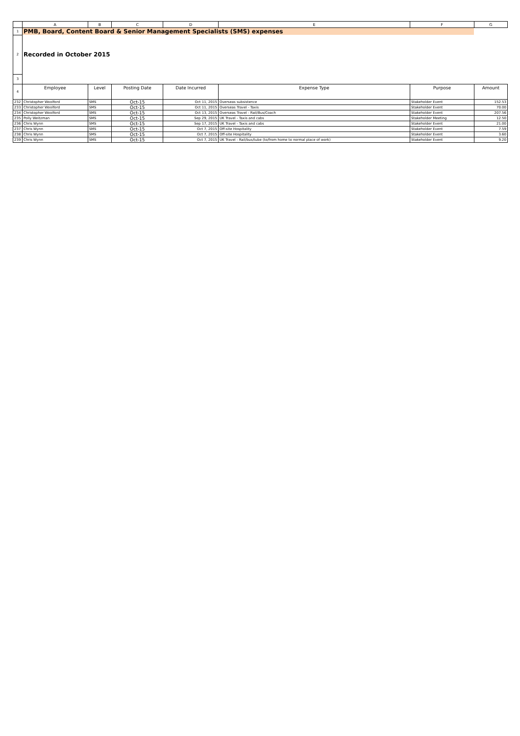| | A | B | C | D | E | F | G |
| --- | --- | --- | --- | --- | --- | --- | --- |
| 1 | PMB, Board, Content Board & Senior Management Specialists (SMS) expenses | | | | | | |
| 2 | Recorded in October 2015 | | | | | | |
| 3 | | | | | | | |
| 4 | Employee | Level | Posting Date | Date Incurred | Expense Type | Purpose | Amount |
| 232 | Christopher Woolford | SMS | Oct-15 | Oct 11, 2015 | Overseas subsistence | Stakeholder Event | 152.53 |
| 233 | Christopher Woolford | SMS | Oct-15 | Oct 11, 2015 | Overseas Travel - Taxis | Stakeholder Event | 70.00 |
| 234 | Christopher Woolford | SMS | Oct-15 | Oct 13, 2015 | Overseas Travel - Rail/Bus/Coach | Stakeholder Event | 207.56 |
| 235 | Polly Weitzman | SMS | Oct-15 | Sep 29, 2015 | UK Travel - Taxis and cabs | Stakeholder Meeting | 12.50 |
| 236 | Chris Wynn | SMS | Oct-15 | Sep 17, 2015 | UK Travel - Taxis and cabs | Stakeholder Event | 21.00 |
| 237 | Chris Wynn | SMS | Oct-15 | Oct 7, 2015 | Off-site Hospitality | Stakeholder Event | 7.59 |
| 238 | Chris Wynn | SMS | Oct-15 | Oct 7, 2015 | Off-site Hospitality | Stakeholder Event | 3.60 |
| 239 | Chris Wynn | SMS | Oct-15 | Oct 7, 2015 | UK Travel - Rail/bus/tube (to/from home to normal place of work) | Stakeholder Event | 9.20 |